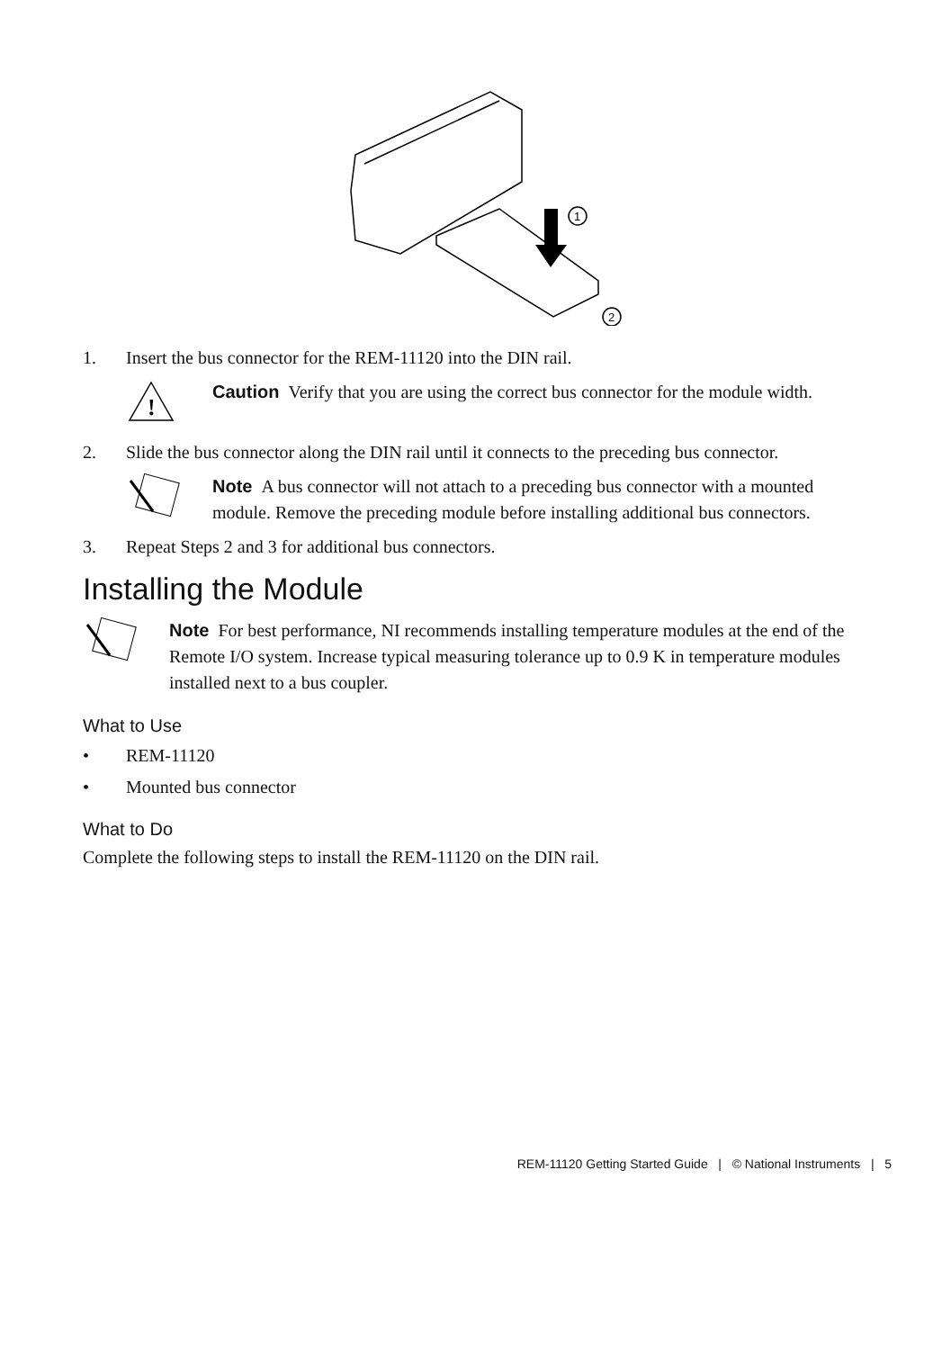1
2
1. Insert the bus connector for the REM-11120 into the DIN rail.
!
Caution Verify that you are using the correct bus connector for the module width.
2. Slide the bus connector along the DIN rail until it connects to the preceding bus connector.
Note A bus connector will not attach to a preceding bus connector with a mounted module. Remove the preceding module before installing additional bus connectors.
3. Repeat Steps 2 and 3 for additional bus connectors.
Installing the Module
Note For best performance, NI recommends installing temperature modules at the end of the Remote I/O system. Increase typical measuring tolerance up to 0.9 K in temperature modules installed next to a bus coupler.
What to Use
• REM-11120
• Mounted bus connector
What to Do
Complete the following steps to install the REM-11120 on the DIN rail.
REM-11120 Getting Started Guide | © National Instruments | 5